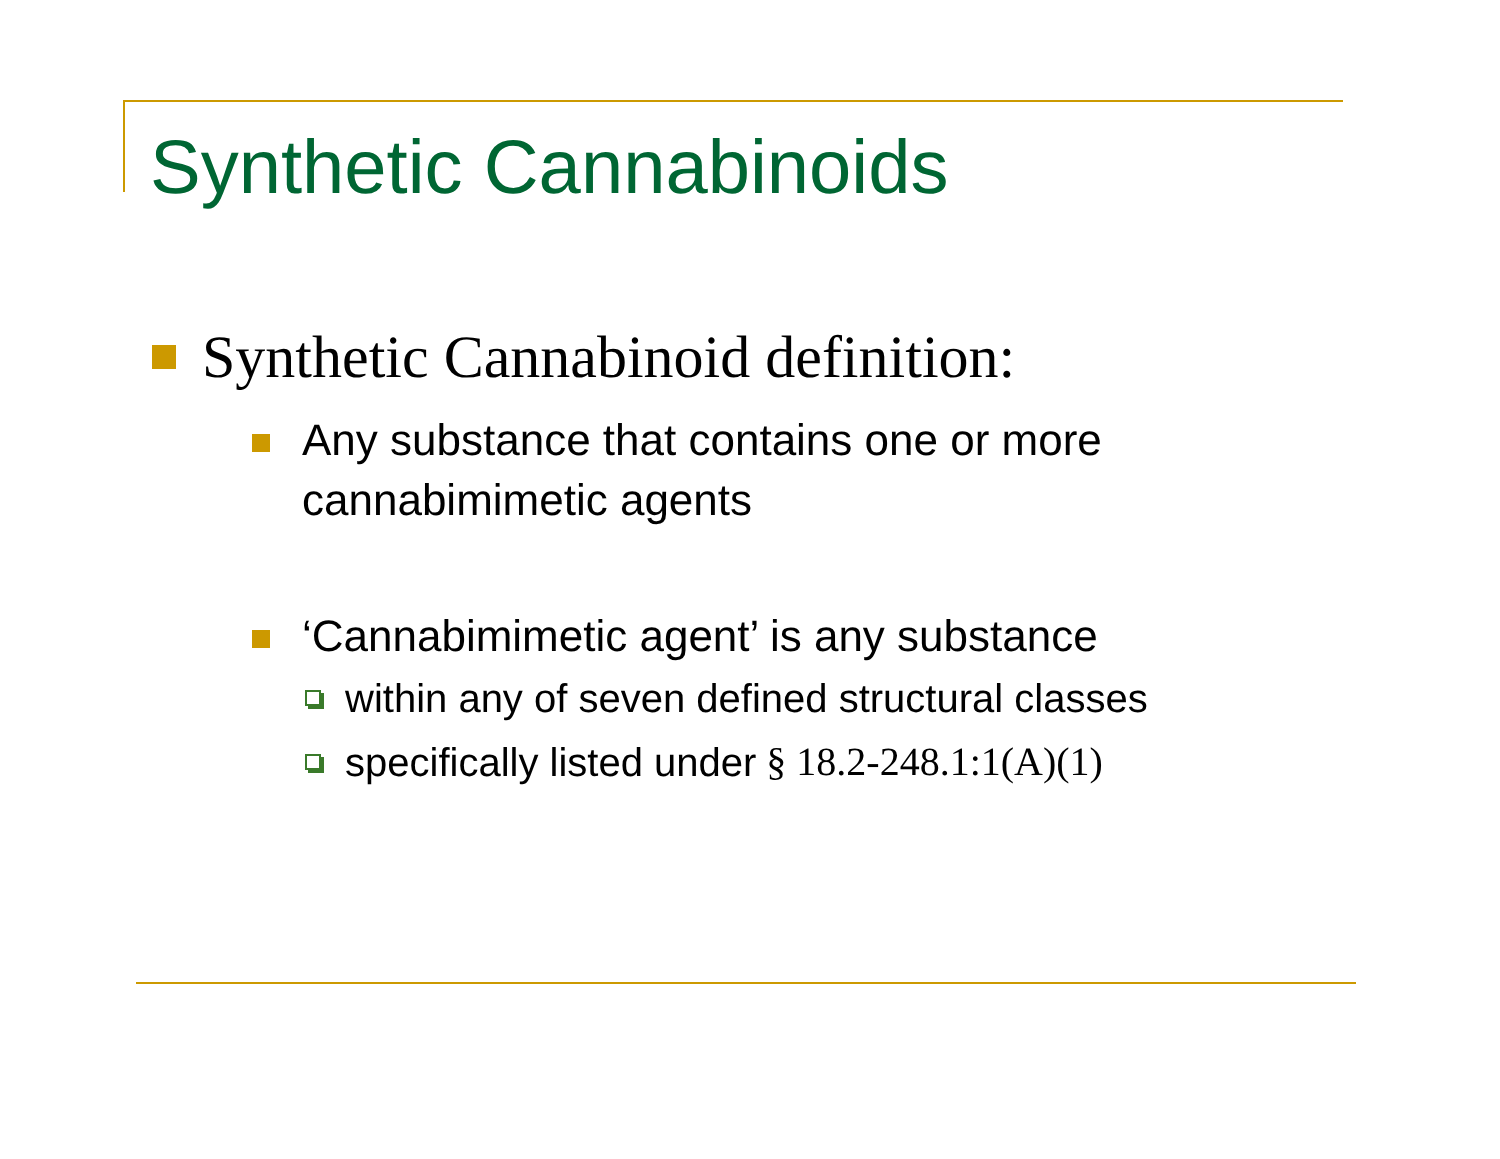Synthetic Cannabinoids
Synthetic Cannabinoid definition:
Any substance that contains one or more
cannabimimetic agents
‘Cannabimimetic agent’ is any substance
within any of seven defined structural classes
specifically listed under § 18.2-248.1:1(A)(1)